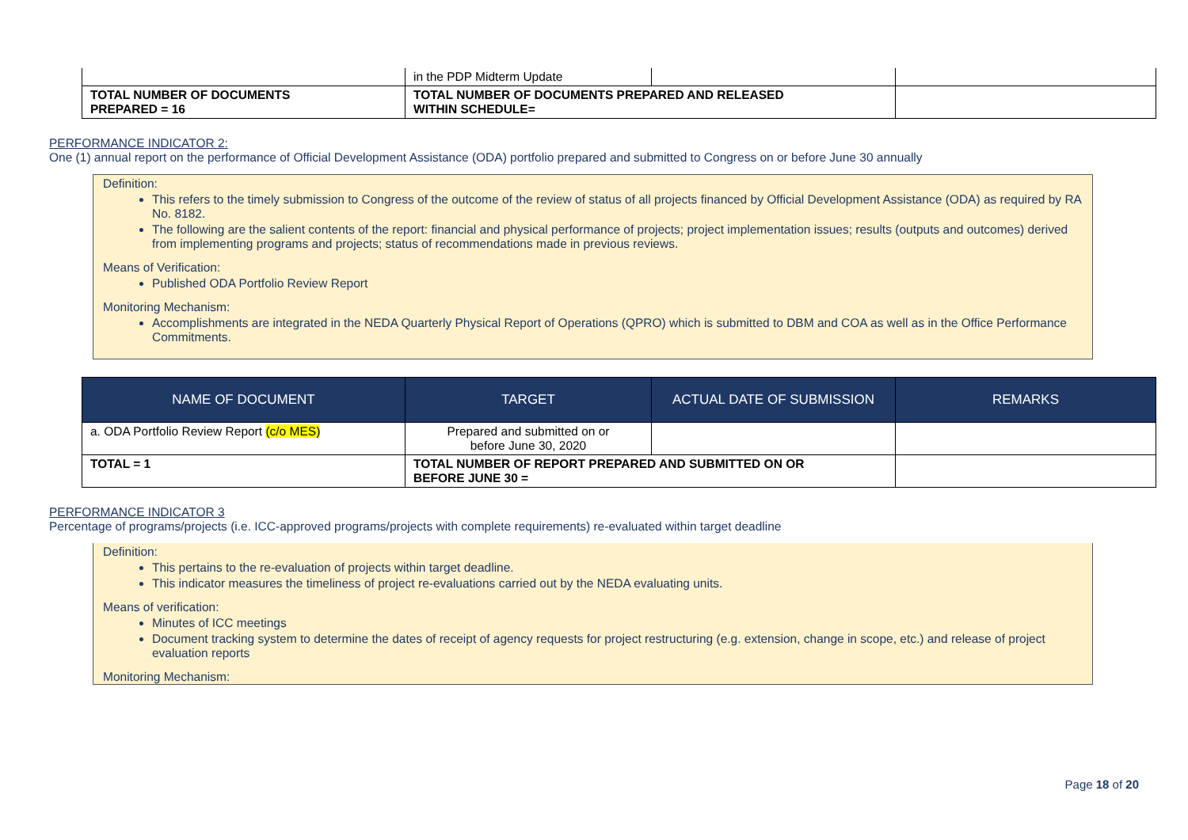| | in the PDP Midterm Update | | |
| TOTAL NUMBER OF DOCUMENTS PREPARED = 16 | TOTAL NUMBER OF DOCUMENTS PREPARED AND RELEASED WITHIN SCHEDULE= | | |
PERFORMANCE INDICATOR 2:
One (1) annual report on the performance of Official Development Assistance (ODA) portfolio prepared and submitted to Congress on or before June 30 annually
Definition:
This refers to the timely submission to Congress of the outcome of the review of status of all projects financed by Official Development Assistance (ODA) as required by RA No. 8182.
The following are the salient contents of the report: financial and physical performance of projects; project implementation issues; results (outputs and outcomes) derived from implementing programs and projects; status of recommendations made in previous reviews.
Means of Verification:
Published ODA Portfolio Review Report
Monitoring Mechanism:
Accomplishments are integrated in the NEDA Quarterly Physical Report of Operations (QPRO) which is submitted to DBM and COA as well as in the Office Performance Commitments.
| NAME OF DOCUMENT | TARGET | ACTUAL DATE OF SUBMISSION | REMARKS |
| --- | --- | --- | --- |
| a. ODA Portfolio Review Report (c/o MES) | Prepared and submitted on or before June 30, 2020 | | |
| TOTAL = 1 | TOTAL NUMBER OF REPORT PREPARED AND SUBMITTED ON OR BEFORE JUNE 30 = | | |
PERFORMANCE INDICATOR 3
Percentage of programs/projects (i.e. ICC-approved programs/projects with complete requirements) re-evaluated within target deadline
Definition:
This pertains to the re-evaluation of projects within target deadline.
This indicator measures the timeliness of project re-evaluations carried out by the NEDA evaluating units.
Means of verification:
Minutes of ICC meetings
Document tracking system to determine the dates of receipt of agency requests for project restructuring (e.g. extension, change in scope, etc.) and release of project evaluation reports
Monitoring Mechanism:
Page 18 of 20